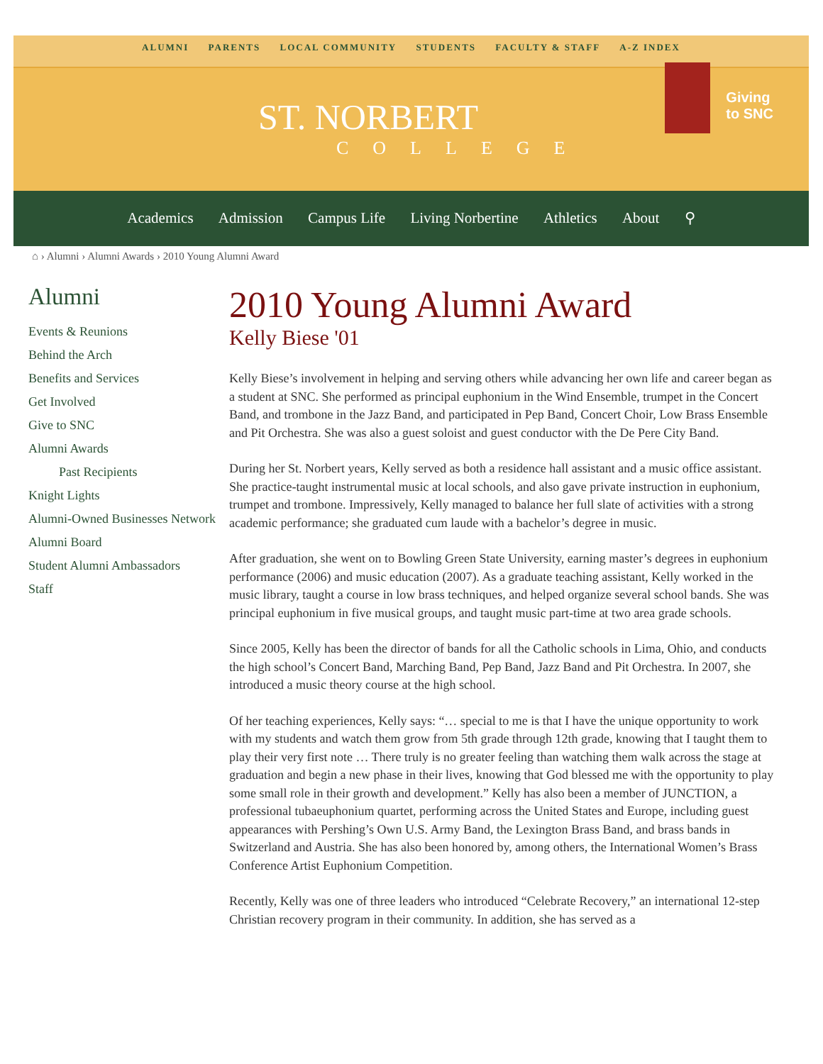ALUMNI PARENTS LOCAL COMMUNITY STUDENTS FACULTY & STAFF A-Z INDEX
ST. NORBERT
COLLEGE
Giving
to SNC
Academics Admission Campus Life Living Norbertine Athletics About ⚲
⌂ › Alumni › Alumni Awards › 2010 Young Alumni Award
Alumni
Events & Reunions
Behind the Arch
Benefits and Services
Get Involved
Give to SNC
Alumni Awards
Past Recipients
Knight Lights
Alumni-Owned Businesses Network
Alumni Board
Student Alumni Ambassadors
Staff
2010 Young Alumni Award
Kelly Biese '01
Kelly Biese’s involvement in helping and serving others while advancing her own life and career began as a student at SNC. She performed as principal euphonium in the Wind Ensemble, trumpet in the Concert Band, and trombone in the Jazz Band, and participated in Pep Band, Concert Choir, Low Brass Ensemble and Pit Orchestra. She was also a guest soloist and guest conductor with the De Pere City Band.
During her St. Norbert years, Kelly served as both a residence hall assistant and a music office assistant. She practice-taught instrumental music at local schools, and also gave private instruction in euphonium, trumpet and trombone. Impressively, Kelly managed to balance her full slate of activities with a strong academic performance; she graduated cum laude with a bachelor’s degree in music.
After graduation, she went on to Bowling Green State University, earning master’s degrees in euphonium performance (2006) and music education (2007). As a graduate teaching assistant, Kelly worked in the music library, taught a course in low brass techniques, and helped organize several school bands. She was principal euphonium in five musical groups, and taught music part-time at two area grade schools.
Since 2005, Kelly has been the director of bands for all the Catholic schools in Lima, Ohio, and conducts the high school’s Concert Band, Marching Band, Pep Band, Jazz Band and Pit Orchestra. In 2007, she introduced a music theory course at the high school.
Of her teaching experiences, Kelly says: “… special to me is that I have the unique opportunity to work with my students and watch them grow from 5th grade through 12th grade, knowing that I taught them to play their very first note … There truly is no greater feeling than watching them walk across the stage at graduation and begin a new phase in their lives, knowing that God blessed me with the opportunity to play some small role in their growth and development.” Kelly has also been a member of JUNCTION, a professional tubaeuphonium quartet, performing across the United States and Europe, including guest appearances with Pershing’s Own U.S. Army Band, the Lexington Brass Band, and brass bands in Switzerland and Austria. She has also been honored by, among others, the International Women’s Brass Conference Artist Euphonium Competition.
Recently, Kelly was one of three leaders who introduced “Celebrate Recovery,” an international 12-step Christian recovery program in their community. In addition, she has served as a